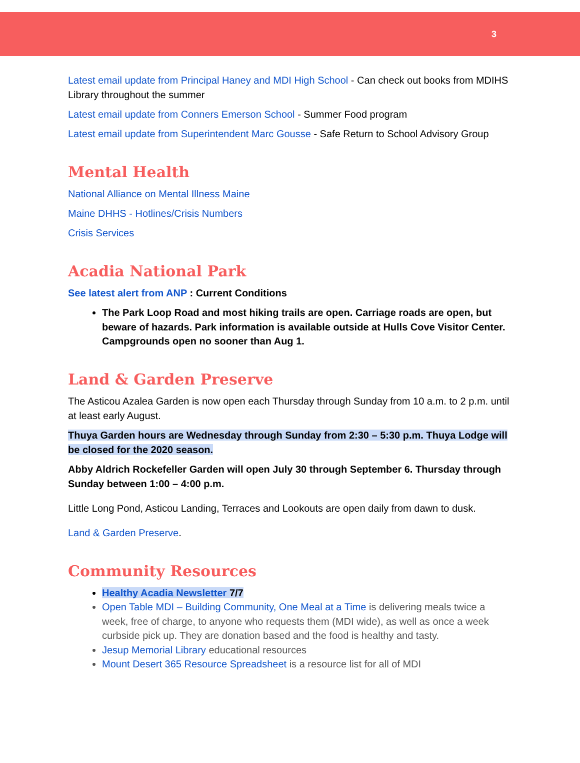3
Latest email update from Principal Haney and MDI High School - Can check out books from MDIHS Library throughout the summer
Latest email update from Conners Emerson School - Summer Food program
Latest email update from Superintendent Marc Gousse - Safe Return to School Advisory Group
Mental Health
National Alliance on Mental Illness Maine
Maine DHHS - Hotlines/Crisis Numbers
Crisis Services
Acadia National Park
See latest alert from ANP : Current Conditions
The Park Loop Road and most hiking trails are open. Carriage roads are open, but beware of hazards. Park information is available outside at Hulls Cove Visitor Center. Campgrounds open no sooner than Aug 1.
Land & Garden Preserve
The Asticou Azalea Garden is now open each Thursday through Sunday from 10 a.m. to 2 p.m. until at least early August.
Thuya Garden hours are Wednesday through Sunday from 2:30 – 5:30 p.m. Thuya Lodge will be closed for the 2020 season.
Abby Aldrich Rockefeller Garden will open July 30 through September 6. Thursday through Sunday between 1:00 – 4:00 p.m.
Little Long Pond, Asticou Landing, Terraces and Lookouts are open daily from dawn to dusk.
Land & Garden Preserve.
Community Resources
Healthy Acadia Newsletter 7/7
Open Table MDI – Building Community, One Meal at a Time is delivering meals twice a week, free of charge, to anyone who requests them (MDI wide), as well as once a week curbside pick up. They are donation based and the food is healthy and tasty.
Jesup Memorial Library educational resources
Mount Desert 365 Resource Spreadsheet is a resource list for all of MDI